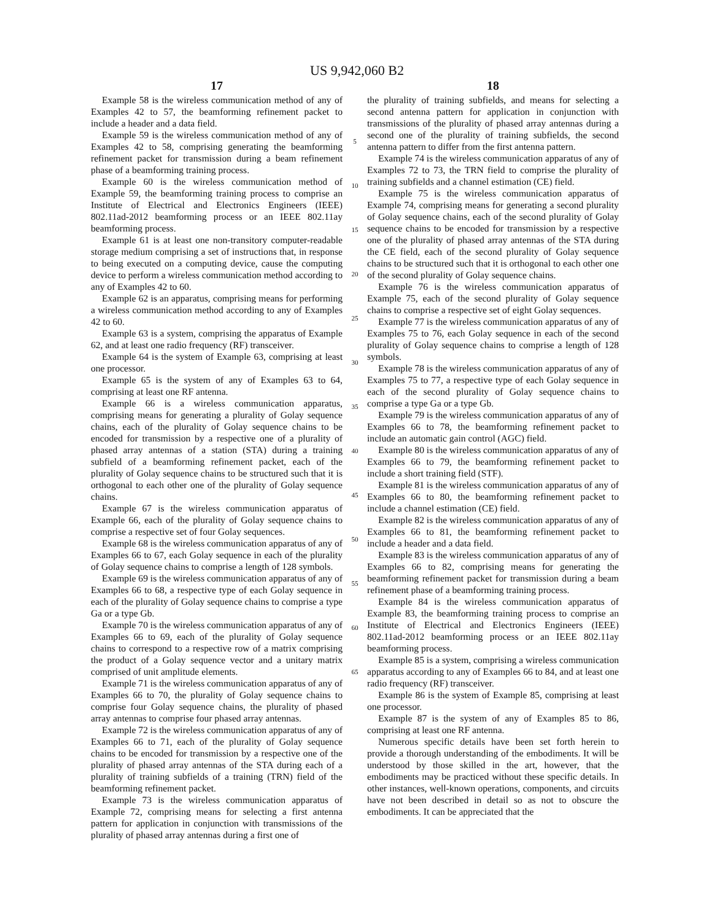US 9,942,060 B2
17
Example 58 is the wireless communication method of any of Examples 42 to 57, the beamforming refinement packet to include a header and a data field.
Example 59 is the wireless communication method of any of Examples 42 to 58, comprising generating the beamforming refinement packet for transmission during a beam refinement phase of a beamforming training process.
Example 60 is the wireless communication method of Example 59, the beamforming training process to comprise an Institute of Electrical and Electronics Engineers (IEEE) 802.11ad-2012 beamforming process or an IEEE 802.11ay beamforming process.
Example 61 is at least one non-transitory computer-readable storage medium comprising a set of instructions that, in response to being executed on a computing device, cause the computing device to perform a wireless communication method according to any of Examples 42 to 60.
Example 62 is an apparatus, comprising means for performing a wireless communication method according to any of Examples 42 to 60.
Example 63 is a system, comprising the apparatus of Example 62, and at least one radio frequency (RF) transceiver.
Example 64 is the system of Example 63, comprising at least one processor.
Example 65 is the system of any of Examples 63 to 64, comprising at least one RF antenna.
Example 66 is a wireless communication apparatus, comprising means for generating a plurality of Golay sequence chains, each of the plurality of Golay sequence chains to be encoded for transmission by a respective one of a plurality of phased array antennas of a station (STA) during a training subfield of a beamforming refinement packet, each of the plurality of Golay sequence chains to be structured such that it is orthogonal to each other one of the plurality of Golay sequence chains.
Example 67 is the wireless communication apparatus of Example 66, each of the plurality of Golay sequence chains to comprise a respective set of four Golay sequences.
Example 68 is the wireless communication apparatus of any of Examples 66 to 67, each Golay sequence in each of the plurality of Golay sequence chains to comprise a length of 128 symbols.
Example 69 is the wireless communication apparatus of any of Examples 66 to 68, a respective type of each Golay sequence in each of the plurality of Golay sequence chains to comprise a type Ga or a type Gb.
Example 70 is the wireless communication apparatus of any of Examples 66 to 69, each of the plurality of Golay sequence chains to correspond to a respective row of a matrix comprising the product of a Golay sequence vector and a unitary matrix comprised of unit amplitude elements.
Example 71 is the wireless communication apparatus of any of Examples 66 to 70, the plurality of Golay sequence chains to comprise four Golay sequence chains, the plurality of phased array antennas to comprise four phased array antennas.
Example 72 is the wireless communication apparatus of any of Examples 66 to 71, each of the plurality of Golay sequence chains to be encoded for transmission by a respective one of the plurality of phased array antennas of the STA during each of a plurality of training subfields of a training (TRN) field of the beamforming refinement packet.
Example 73 is the wireless communication apparatus of Example 72, comprising means for selecting a first antenna pattern for application in conjunction with transmissions of the plurality of phased array antennas during a first one of
5
10
15
20
25
30
35
40
45
50
55
60
65
18
the plurality of training subfields, and means for selecting a second antenna pattern for application in conjunction with transmissions of the plurality of phased array antennas during a second one of the plurality of training subfields, the second antenna pattern to differ from the first antenna pattern.
Example 74 is the wireless communication apparatus of any of Examples 72 to 73, the TRN field to comprise the plurality of training subfields and a channel estimation (CE) field.
Example 75 is the wireless communication apparatus of Example 74, comprising means for generating a second plurality of Golay sequence chains, each of the second plurality of Golay sequence chains to be encoded for transmission by a respective one of the plurality of phased array antennas of the STA during the CE field, each of the second plurality of Golay sequence chains to be structured such that it is orthogonal to each other one of the second plurality of Golay sequence chains.
Example 76 is the wireless communication apparatus of Example 75, each of the second plurality of Golay sequence chains to comprise a respective set of eight Golay sequences.
Example 77 is the wireless communication apparatus of any of Examples 75 to 76, each Golay sequence in each of the second plurality of Golay sequence chains to comprise a length of 128 symbols.
Example 78 is the wireless communication apparatus of any of Examples 75 to 77, a respective type of each Golay sequence in each of the second plurality of Golay sequence chains to comprise a type Ga or a type Gb.
Example 79 is the wireless communication apparatus of any of Examples 66 to 78, the beamforming refinement packet to include an automatic gain control (AGC) field.
Example 80 is the wireless communication apparatus of any of Examples 66 to 79, the beamforming refinement packet to include a short training field (STF).
Example 81 is the wireless communication apparatus of any of Examples 66 to 80, the beamforming refinement packet to include a channel estimation (CE) field.
Example 82 is the wireless communication apparatus of any of Examples 66 to 81, the beamforming refinement packet to include a header and a data field.
Example 83 is the wireless communication apparatus of any of Examples 66 to 82, comprising means for generating the beamforming refinement packet for transmission during a beam refinement phase of a beamforming training process.
Example 84 is the wireless communication apparatus of Example 83, the beamforming training process to comprise an Institute of Electrical and Electronics Engineers (IEEE) 802.11ad-2012 beamforming process or an IEEE 802.11ay beamforming process.
Example 85 is a system, comprising a wireless communication apparatus according to any of Examples 66 to 84, and at least one radio frequency (RF) transceiver.
Example 86 is the system of Example 85, comprising at least one processor.
Example 87 is the system of any of Examples 85 to 86, comprising at least one RF antenna.
Numerous specific details have been set forth herein to provide a thorough understanding of the embodiments. It will be understood by those skilled in the art, however, that the embodiments may be practiced without these specific details. In other instances, well-known operations, components, and circuits have not been described in detail so as not to obscure the embodiments. It can be appreciated that the